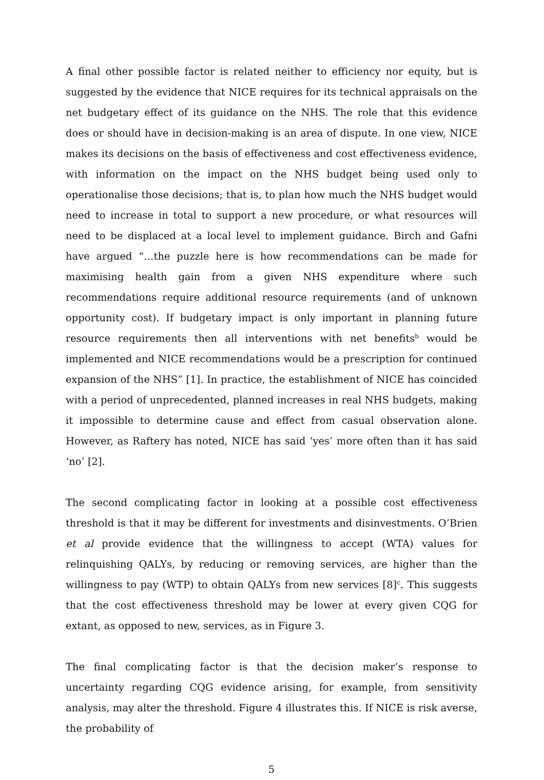A final other possible factor is related neither to efficiency nor equity, but is suggested by the evidence that NICE requires for its technical appraisals on the net budgetary effect of its guidance on the NHS. The role that this evidence does or should have in decision-making is an area of dispute. In one view, NICE makes its decisions on the basis of effectiveness and cost effectiveness evidence, with information on the impact on the NHS budget being used only to operationalise those decisions; that is, to plan how much the NHS budget would need to increase in total to support a new procedure, or what resources will need to be displaced at a local level to implement guidance. Birch and Gafni have argued “…the puzzle here is how recommendations can be made for maximising health gain from a given NHS expenditure where such recommendations require additional resource requirements (and of unknown opportunity cost). If budgetary impact is only important in planning future resource requirements then all interventions with net benefits<sup>b</sup> would be implemented and NICE recommendations would be a prescription for continued expansion of the NHS” [1]. In practice, the establishment of NICE has coincided with a period of unprecedented, planned increases in real NHS budgets, making it impossible to determine cause and effect from casual observation alone. However, as Raftery has noted, NICE has said ‘yes’ more often than it has said ‘no’ [2].
The second complicating factor in looking at a possible cost effectiveness threshold is that it may be different for investments and disinvestments. O’Brien et al provide evidence that the willingness to accept (WTA) values for relinquishing QALYs, by reducing or removing services, are higher than the willingness to pay (WTP) to obtain QALYs from new services [8]<sup>c</sup>. This suggests that the cost effectiveness threshold may be lower at every given CQG for extant, as opposed to new, services, as in Figure 3.
The final complicating factor is that the decision maker’s response to uncertainty regarding CQG evidence arising, for example, from sensitivity analysis, may alter the threshold. Figure 4 illustrates this. If NICE is risk averse, the probability of
5